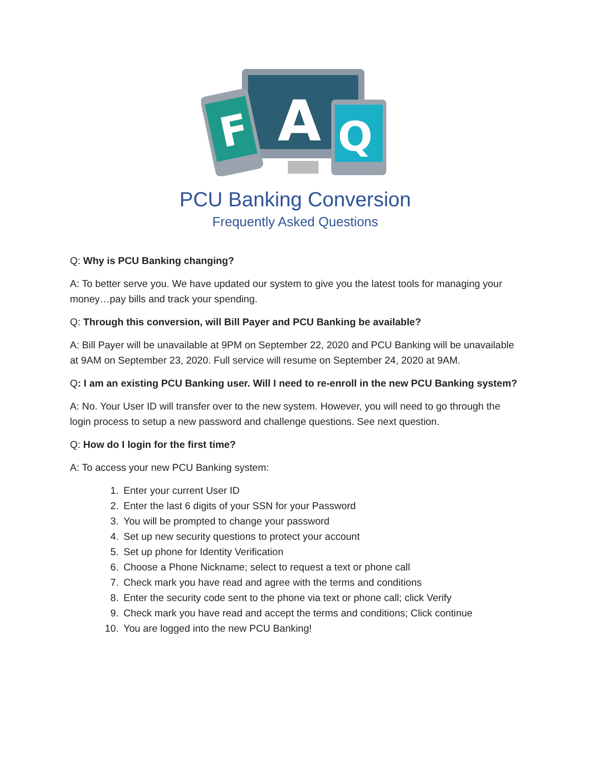F
A
Q
PCU Banking Conversion
Frequently Asked Questions
Q: Why is PCU Banking changing?
A: To better serve you. We have updated our system to give you the latest tools for managing your money…pay bills and track your spending.
Q: Through this conversion, will Bill Payer and PCU Banking be available?
A: Bill Payer will be unavailable at 9PM on September 22, 2020 and PCU Banking will be unavailable at 9AM on September 23, 2020. Full service will resume on September 24, 2020 at 9AM.
Q: I am an existing PCU Banking user. Will I need to re-enroll in the new PCU Banking system?
A: No. Your User ID will transfer over to the new system. However, you will need to go through the login process to setup a new password and challenge questions. See next question.
Q: How do I login for the first time?
A: To access your new PCU Banking system:
1. Enter your current User ID
2. Enter the last 6 digits of your SSN for your Password
3. You will be prompted to change your password
4. Set up new security questions to protect your account
5. Set up phone for Identity Verification
6. Choose a Phone Nickname; select to request a text or phone call
7. Check mark you have read and agree with the terms and conditions
8. Enter the security code sent to the phone via text or phone call; click Verify
9. Check mark you have read and accept the terms and conditions; Click continue
10. You are logged into the new PCU Banking!